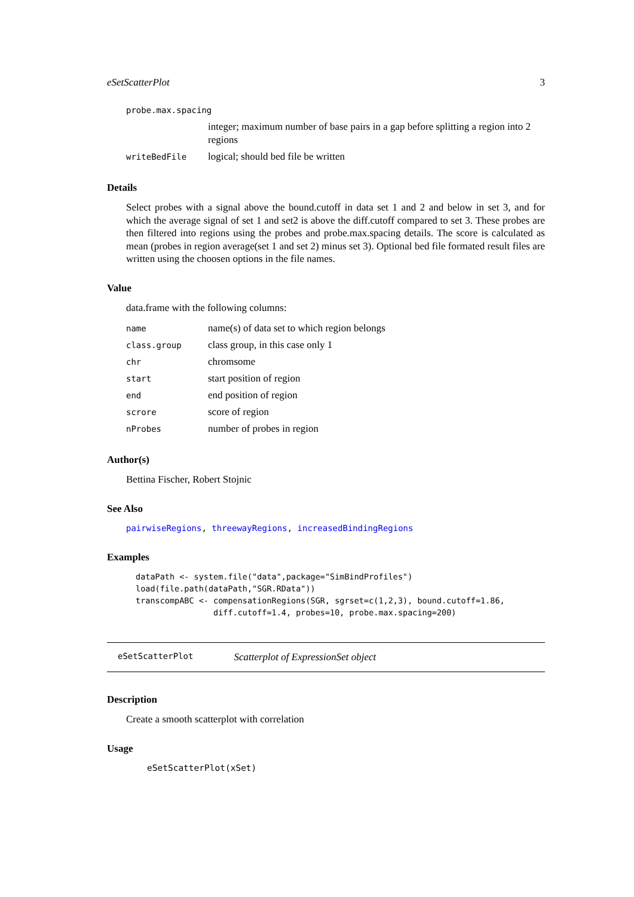eSetScatterPlot 3
| probe.max.spacing | |
| | integer; maximum number of base pairs in a gap before splitting a region into 2 regions |
| writeBedFile | logical; should bed file be written |
Details
Select probes with a signal above the bound.cutoff in data set 1 and 2 and below in set 3, and for which the average signal of set 1 and set2 is above the diff.cutoff compared to set 3. These probes are then filtered into regions using the probes and probe.max.spacing details. The score is calculated as mean (probes in region average(set 1 and set 2) minus set 3). Optional bed file formated result files are written using the choosen options in the file names.
Value
data.frame with the following columns:
| name | name(s) of data set to which region belongs |
| class.group | class group, in this case only 1 |
| chr | chromsome |
| start | start position of region |
| end | end position of region |
| scrore | score of region |
| nProbes | number of probes in region |
Author(s)
Bettina Fischer, Robert Stojnic
See Also
pairwiseRegions, threewayRegions, increasedBindingRegions
Examples
dataPath <- system.file("data",package="SimBindProfiles")
load(file.path(dataPath,"SGR.RData"))
transcompABC <- compensationRegions(SGR, sgrset=c(1,2,3), bound.cutoff=1.86,
                diff.cutoff=1.4, probes=10, probe.max.spacing=200)
eSetScatterPlot Scatterplot of ExpressionSet object
Description
Create a smooth scatterplot with correlation
Usage
eSetScatterPlot(xSet)